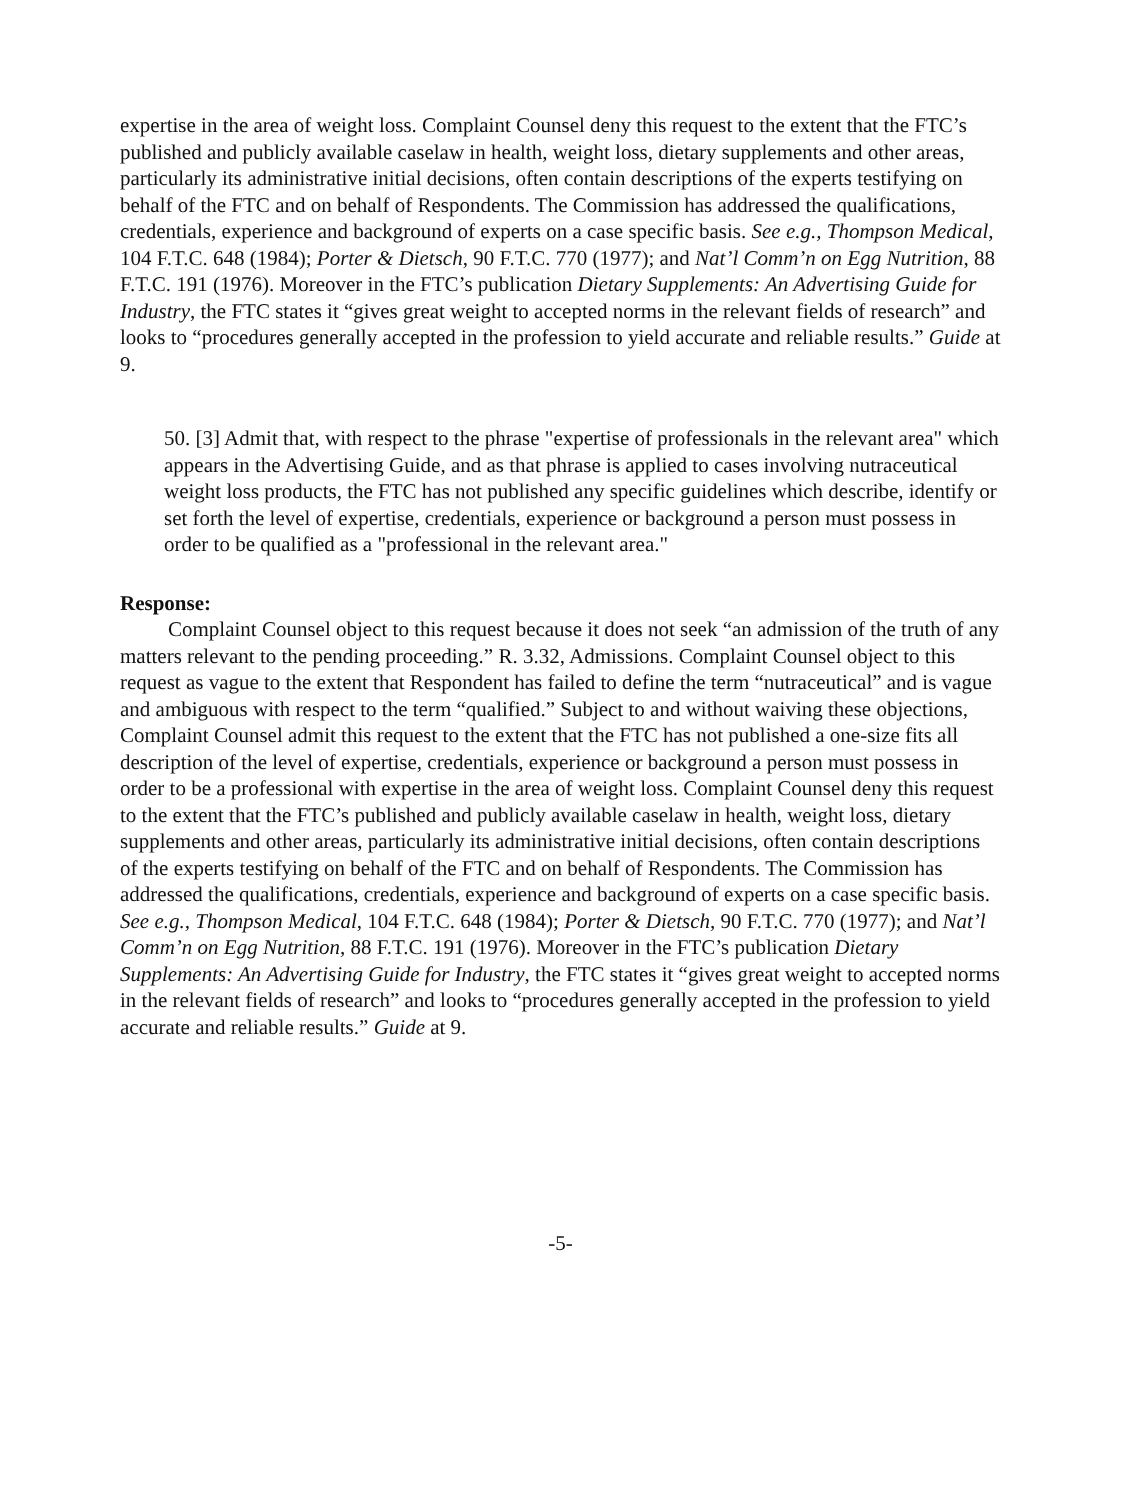expertise in the area of weight loss. Complaint Counsel deny this request to the extent that the FTC’s published and publicly available caselaw in health, weight loss, dietary supplements and other areas, particularly its administrative initial decisions, often contain descriptions of the experts testifying on behalf of the FTC and on behalf of Respondents. The Commission has addressed the qualifications, credentials, experience and background of experts on a case specific basis. See e.g., Thompson Medical, 104 F.T.C. 648 (1984); Porter & Dietsch, 90 F.T.C. 770 (1977); and Nat’l Comm’n on Egg Nutrition, 88 F.T.C. 191 (1976). Moreover in the FTC’s publication Dietary Supplements: An Advertising Guide for Industry, the FTC states it “gives great weight to accepted norms in the relevant fields of research” and looks to “procedures generally accepted in the profession to yield accurate and reliable results.” Guide at 9.
50. [3] Admit that, with respect to the phrase "expertise of professionals in the relevant area" which appears in the Advertising Guide, and as that phrase is applied to cases involving nutraceutical weight loss products, the FTC has not published any specific guidelines which describe, identify or set forth the level of expertise, credentials, experience or background a person must possess in order to be qualified as a "professional in the relevant area."
Response:
Complaint Counsel object to this request because it does not seek “an admission of the truth of any matters relevant to the pending proceeding.” R. 3.32, Admissions. Complaint Counsel object to this request as vague to the extent that Respondent has failed to define the term “nutraceutical” and is vague and ambiguous with respect to the term “qualified.” Subject to and without waiving these objections, Complaint Counsel admit this request to the extent that the FTC has not published a one-size fits all description of the level of expertise, credentials, experience or background a person must possess in order to be a professional with expertise in the area of weight loss. Complaint Counsel deny this request to the extent that the FTC’s published and publicly available caselaw in health, weight loss, dietary supplements and other areas, particularly its administrative initial decisions, often contain descriptions of the experts testifying on behalf of the FTC and on behalf of Respondents. The Commission has addressed the qualifications, credentials, experience and background of experts on a case specific basis. See e.g., Thompson Medical, 104 F.T.C. 648 (1984); Porter & Dietsch, 90 F.T.C. 770 (1977); and Nat’l Comm’n on Egg Nutrition, 88 F.T.C. 191 (1976). Moreover in the FTC’s publication Dietary Supplements: An Advertising Guide for Industry, the FTC states it “gives great weight to accepted norms in the relevant fields of research” and looks to “procedures generally accepted in the profession to yield accurate and reliable results.” Guide at 9.
-5-